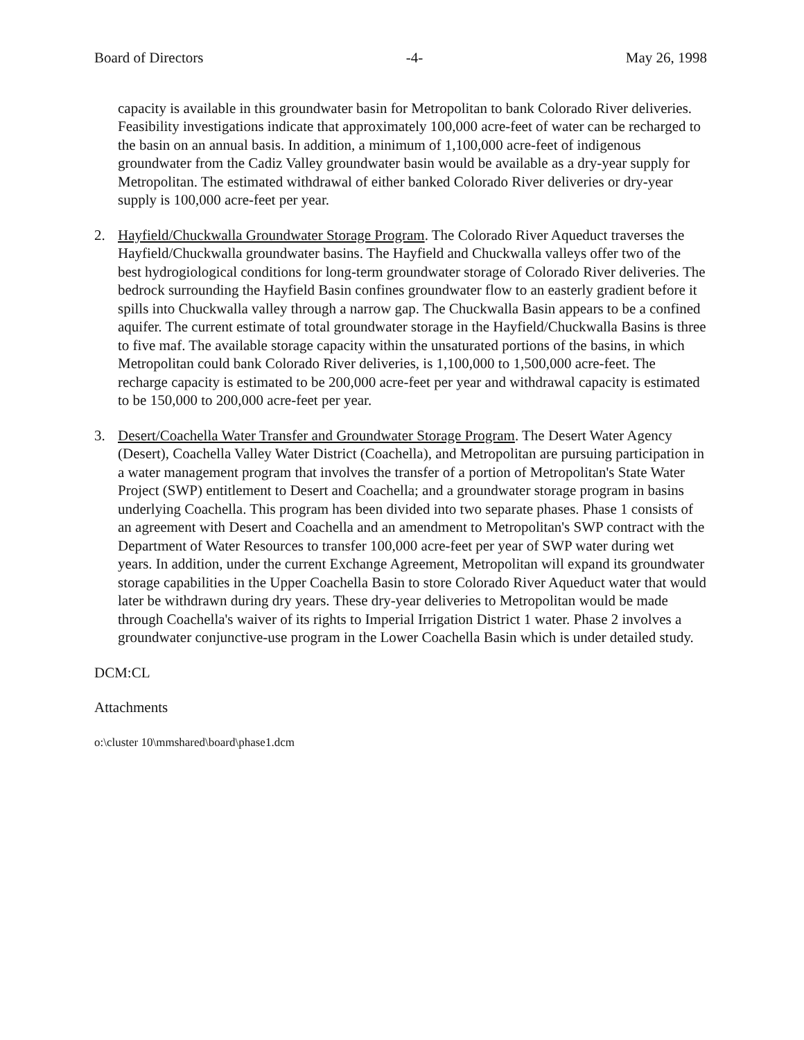Board of Directors -4- May 26, 1998
capacity is available in this groundwater basin for Metropolitan to bank Colorado River deliveries. Feasibility investigations indicate that approximately 100,000 acre-feet of water can be recharged to the basin on an annual basis. In addition, a minimum of 1,100,000 acre-feet of indigenous groundwater from the Cadiz Valley groundwater basin would be available as a dry-year supply for Metropolitan. The estimated withdrawal of either banked Colorado River deliveries or dry-year supply is 100,000 acre-feet per year.
2. Hayfield/Chuckwalla Groundwater Storage Program. The Colorado River Aqueduct traverses the Hayfield/Chuckwalla groundwater basins. The Hayfield and Chuckwalla valleys offer two of the best hydrogiological conditions for long-term groundwater storage of Colorado River deliveries. The bedrock surrounding the Hayfield Basin confines groundwater flow to an easterly gradient before it spills into Chuckwalla valley through a narrow gap. The Chuckwalla Basin appears to be a confined aquifer. The current estimate of total groundwater storage in the Hayfield/Chuckwalla Basins is three to five maf. The available storage capacity within the unsaturated portions of the basins, in which Metropolitan could bank Colorado River deliveries, is 1,100,000 to 1,500,000 acre-feet. The recharge capacity is estimated to be 200,000 acre-feet per year and withdrawal capacity is estimated to be 150,000 to 200,000 acre-feet per year.
3. Desert/Coachella Water Transfer and Groundwater Storage Program. The Desert Water Agency (Desert), Coachella Valley Water District (Coachella), and Metropolitan are pursuing participation in a water management program that involves the transfer of a portion of Metropolitan's State Water Project (SWP) entitlement to Desert and Coachella; and a groundwater storage program in basins underlying Coachella. This program has been divided into two separate phases. Phase 1 consists of an agreement with Desert and Coachella and an amendment to Metropolitan's SWP contract with the Department of Water Resources to transfer 100,000 acre-feet per year of SWP water during wet years. In addition, under the current Exchange Agreement, Metropolitan will expand its groundwater storage capabilities in the Upper Coachella Basin to store Colorado River Aqueduct water that would later be withdrawn during dry years. These dry-year deliveries to Metropolitan would be made through Coachella's waiver of its rights to Imperial Irrigation District 1 water. Phase 2 involves a groundwater conjunctive-use program in the Lower Coachella Basin which is under detailed study.
DCM:CL
Attachments
o:\cluster 10\mmshared\board\phase1.dcm